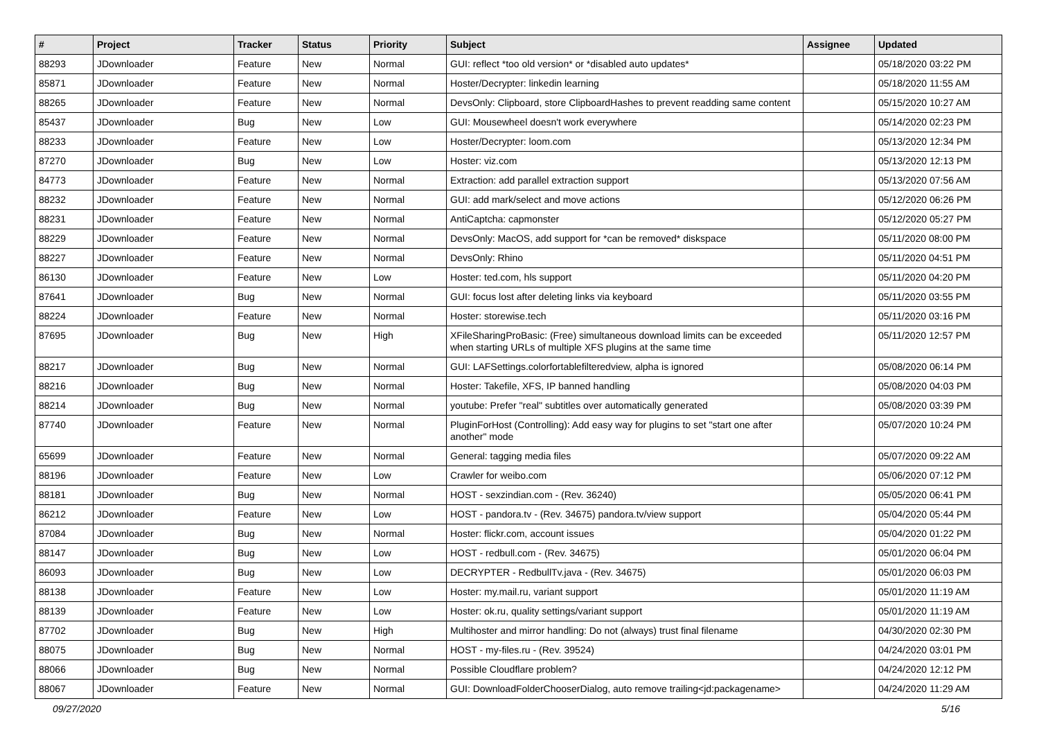| # | Project | Tracker | Status | Priority | Subject | Assignee | Updated |
| --- | --- | --- | --- | --- | --- | --- | --- |
| 88293 | JDownloader | Feature | New | Normal | GUI: reflect *too old version* or *disabled auto updates* | | 05/18/2020 03:22 PM |
| 85871 | JDownloader | Feature | New | Normal | Hoster/Decrypter: linkedin learning | | 05/18/2020 11:55 AM |
| 88265 | JDownloader | Feature | New | Normal | DevsOnly: Clipboard, store ClipboardHashes to prevent readding same content | | 05/15/2020 10:27 AM |
| 85437 | JDownloader | Bug | New | Low | GUI: Mousewheel doesn't work everywhere | | 05/14/2020 02:23 PM |
| 88233 | JDownloader | Feature | New | Low | Hoster/Decrypter: loom.com | | 05/13/2020 12:34 PM |
| 87270 | JDownloader | Bug | New | Low | Hoster: viz.com | | 05/13/2020 12:13 PM |
| 84773 | JDownloader | Feature | New | Normal | Extraction: add parallel extraction support | | 05/13/2020 07:56 AM |
| 88232 | JDownloader | Feature | New | Normal | GUI: add mark/select and move actions | | 05/12/2020 06:26 PM |
| 88231 | JDownloader | Feature | New | Normal | AntiCaptcha: capmonster | | 05/12/2020 05:27 PM |
| 88229 | JDownloader | Feature | New | Normal | DevsOnly: MacOS, add support for *can be removed* diskspace | | 05/11/2020 08:00 PM |
| 88227 | JDownloader | Feature | New | Normal | DevsOnly: Rhino | | 05/11/2020 04:51 PM |
| 86130 | JDownloader | Feature | New | Low | Hoster: ted.com, hls support | | 05/11/2020 04:20 PM |
| 87641 | JDownloader | Bug | New | Normal | GUI: focus lost after deleting links via keyboard | | 05/11/2020 03:55 PM |
| 88224 | JDownloader | Feature | New | Normal | Hoster: storewise.tech | | 05/11/2020 03:16 PM |
| 87695 | JDownloader | Bug | New | High | XFileSharingProBasic: (Free) simultaneous download limits can be exceeded when starting URLs of multiple XFS plugins at the same time | | 05/11/2020 12:57 PM |
| 88217 | JDownloader | Bug | New | Normal | GUI: LAFSettings.colorfortablefilteredview, alpha is ignored | | 05/08/2020 06:14 PM |
| 88216 | JDownloader | Bug | New | Normal | Hoster: Takefile, XFS, IP banned handling | | 05/08/2020 04:03 PM |
| 88214 | JDownloader | Bug | New | Normal | youtube: Prefer "real" subtitles over automatically generated | | 05/08/2020 03:39 PM |
| 87740 | JDownloader | Feature | New | Normal | PluginForHost (Controlling): Add easy way for plugins to set "start one after another" mode | | 05/07/2020 10:24 PM |
| 65699 | JDownloader | Feature | New | Normal | General: tagging media files | | 05/07/2020 09:22 AM |
| 88196 | JDownloader | Feature | New | Low | Crawler for weibo.com | | 05/06/2020 07:12 PM |
| 88181 | JDownloader | Bug | New | Normal | HOST - sexzindian.com - (Rev. 36240) | | 05/05/2020 06:41 PM |
| 86212 | JDownloader | Feature | New | Low | HOST - pandora.tv - (Rev. 34675) pandora.tv/view support | | 05/04/2020 05:44 PM |
| 87084 | JDownloader | Bug | New | Normal | Hoster: flickr.com, account issues | | 05/04/2020 01:22 PM |
| 88147 | JDownloader | Bug | New | Low | HOST - redbull.com - (Rev. 34675) | | 05/01/2020 06:04 PM |
| 86093 | JDownloader | Bug | New | Low | DECRYPTER - RedbullTv.java - (Rev. 34675) | | 05/01/2020 06:03 PM |
| 88138 | JDownloader | Feature | New | Low | Hoster: my.mail.ru, variant support | | 05/01/2020 11:19 AM |
| 88139 | JDownloader | Feature | New | Low | Hoster: ok.ru, quality settings/variant support | | 05/01/2020 11:19 AM |
| 87702 | JDownloader | Bug | New | High | Multihoster and mirror handling: Do not (always) trust final filename | | 04/30/2020 02:30 PM |
| 88075 | JDownloader | Bug | New | Normal | HOST - my-files.ru - (Rev. 39524) | | 04/24/2020 03:01 PM |
| 88066 | JDownloader | Bug | New | Normal | Possible Cloudflare problem? | | 04/24/2020 12:12 PM |
| 88067 | JDownloader | Feature | New | Normal | GUI: DownloadFolderChooserDialog, auto remove trailing<jd:packagename> | | 04/24/2020 11:29 AM |
09/27/2020 5/16